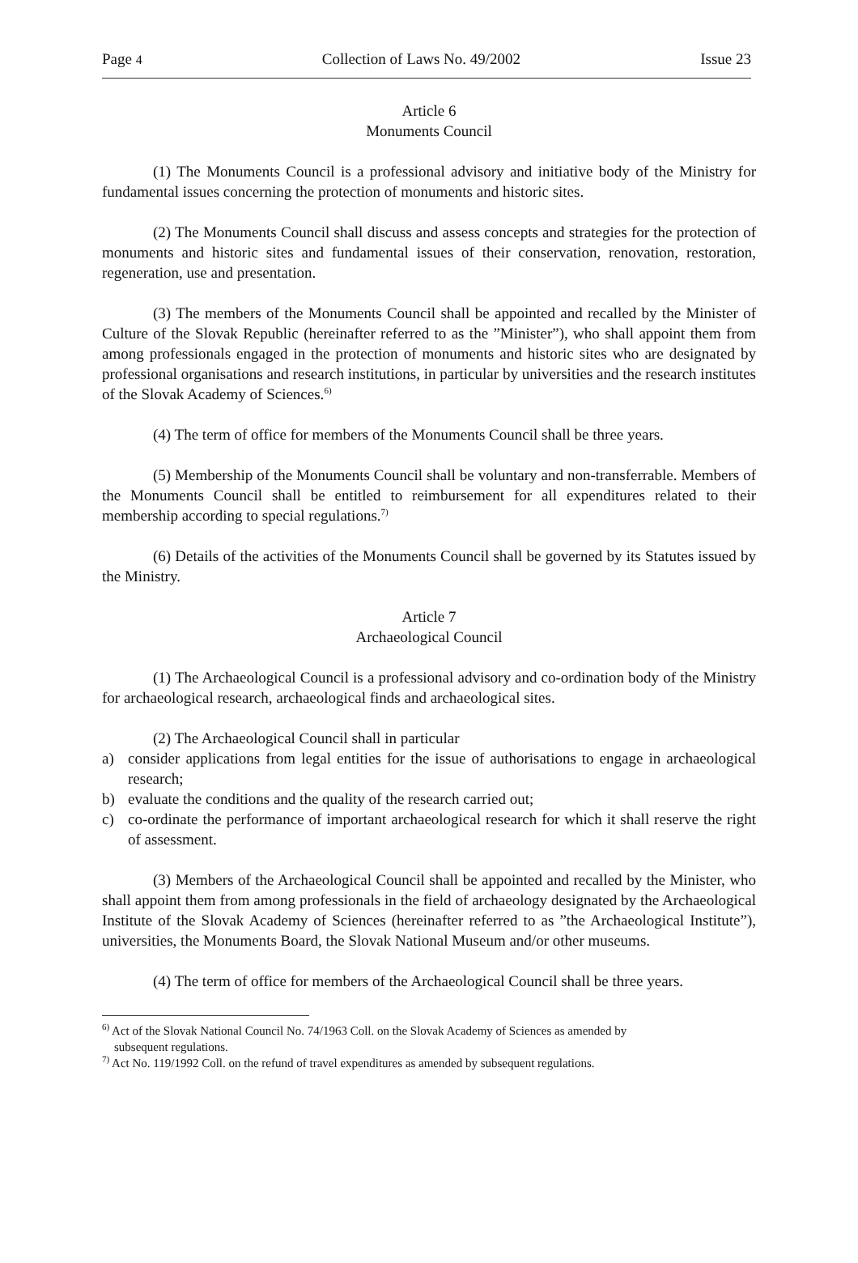Page 4 Collection of Laws No. 49/2002 Issue 23
Article 6
Monuments Council
(1) The Monuments Council is a professional advisory and initiative body of the Ministry for fundamental issues concerning the protection of monuments and historic sites.
(2) The Monuments Council shall discuss and assess concepts and strategies for the protection of monuments and historic sites and fundamental issues of their conservation, renovation, restoration, regeneration, use and presentation.
(3) The members of the Monuments Council shall be appointed and recalled by the Minister of Culture of the Slovak Republic (hereinafter referred to as the ”Minister”), who shall appoint them from among professionals engaged in the protection of monuments and historic sites who are designated by professional organisations and research institutions, in particular by universities and the research institutes of the Slovak Academy of Sciences.<sup>6)</sup>
(4) The term of office for members of the Monuments Council shall be three years.
(5) Membership of the Monuments Council shall be voluntary and non-transferrable. Members of the Monuments Council shall be entitled to reimbursement for all expenditures related to their membership according to special regulations.<sup>7)</sup>
(6) Details of the activities of the Monuments Council shall be governed by its Statutes issued by the Ministry.
Article 7
Archaeological Council
(1) The Archaeological Council is a professional advisory and co-ordination body of the Ministry for archaeological research, archaeological finds and archaeological sites.
(2) The Archaeological Council shall in particular
a) consider applications from legal entities for the issue of authorisations to engage in archaeological research;
b) evaluate the conditions and the quality of the research carried out;
c) co-ordinate the performance of important archaeological research for which it shall reserve the right of assessment.
(3) Members of the Archaeological Council shall be appointed and recalled by the Minister, who shall appoint them from among professionals in the field of archaeology designated by the Archaeological Institute of the Slovak Academy of Sciences (hereinafter referred to as ”the Archaeological Institute”), universities, the Monuments Board, the Slovak National Museum and/or other museums.
(4) The term of office for members of the Archaeological Council shall be three years.
<sup>6)</sup> Act of the Slovak National Council No. 74/1963 Coll. on the Slovak Academy of Sciences as amended by
subsequent regulations.
<sup>7)</sup> Act No. 119/1992 Coll. on the refund of travel expenditures as amended by subsequent regulations.